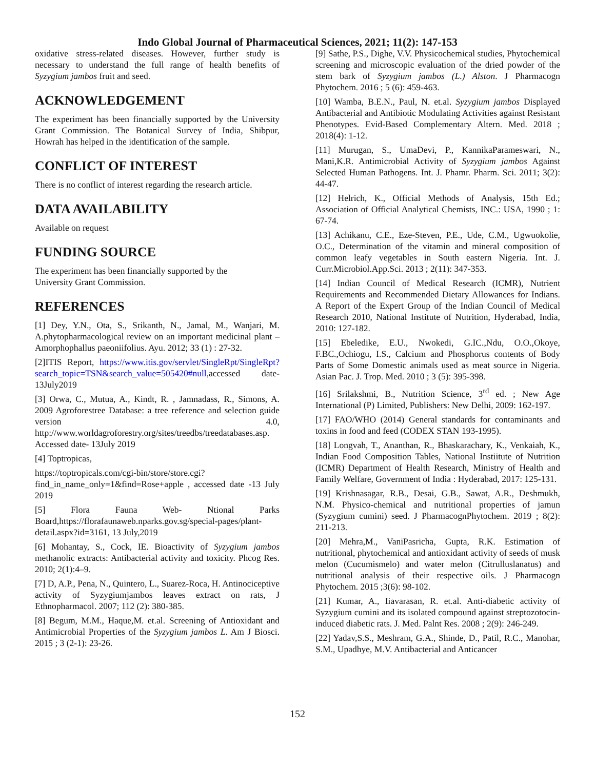Indo Global Journal of Pharmaceutical Sciences, 2021; 11(2): 147-153
oxidative stress-related diseases. However, further study is necessary to understand the full range of health benefits of Syzygium jambos fruit and seed.
ACKNOWLEDGEMENT
The experiment has been financially supported by the University Grant Commission. The Botanical Survey of India, Shibpur, Howrah has helped in the identification of the sample.
CONFLICT OF INTEREST
There is no conflict of interest regarding the research article.
DATA AVAILABILITY
Available on request
FUNDING SOURCE
The experiment has been financially supported by the
University Grant Commission.
REFERENCES
[1] Dey, Y.N., Ota, S., Srikanth, N., Jamal, M., Wanjari, M. A.phytopharmacological review on an important medicinal plant – Amorphophallus paeoniifolius. Ayu. 2012; 33 (1) : 27-32.
[2]ITIS Report, https://www.itis.gov/servlet/SingleRpt/SingleRpt?search_topic=TSN&search_value=505420#null,accessed date- 13July2019
[3] Orwa, C., Mutua, A., Kindt, R. , Jamnadass, R., Simons, A. 2009 Agroforestree Database: a tree reference and selection guide version 4.0, http://www.worldagroforestry.org/sites/treedbs/treedatabases.asp. Accessed date- 13July 2019
[4] Toptropicas,
https://toptropicals.com/cgi-bin/store/store.cgi?find_in_name_only=1&find=Rose+apple , accessed date -13 July 2019
[5] Flora Fauna Web- Ntional Parks Board,https://florafaunaweb.nparks.gov.sg/special-pages/plant-detail.aspx?id=3161, 13 July,2019
[6] Mohantay, S., Cock, IE. Bioactivity of Syzygium jambos methanolic extracts: Antibacterial activity and toxicity. Phcog Res. 2010; 2(1):4–9.
[7] D, A.P., Pena, N., Quintero, L., Suarez-Roca, H. Antinociceptive activity of Syzygiumjambos leaves extract on rats, J Ethnopharmacol. 2007; 112 (2): 380-385.
[8] Begum, M.M., Haque,M. et.al. Screening of Antioxidant and Antimicrobial Properties of the Syzygium jambos L. Am J Biosci. 2015 ; 3 (2-1): 23-26.
[9] Sathe, P.S., Dighe, V.V. Physicochemical studies, Phytochemical screening and microscopic evaluation of the dried powder of the stem bark of Syzygium jambos (L.) Alston. J Pharmacogn Phytochem. 2016 ; 5 (6): 459-463.
[10] Wamba, B.E.N., Paul, N. et.al. Syzygium jambos Displayed Antibacterial and Antibiotic Modulating Activities against Resistant Phenotypes. Evid-Based Complementary Altern. Med. 2018 ; 2018(4): 1-12.
[11] Murugan, S., UmaDevi, P., KannikaParameswari, N., Mani,K.R. Antimicrobial Activity of Syzygium jambos Against Selected Human Pathogens. Int. J. Phamr. Pharm. Sci. 2011; 3(2): 44-47.
[12] Helrich, K., Official Methods of Analysis, 15th Ed.; Association of Official Analytical Chemists, INC.: USA, 1990 ; 1: 67-74.
[13] Achikanu, C.E., Eze-Steven, P.E., Ude, C.M., Ugwuokolie, O.C., Determination of the vitamin and mineral composition of common leafy vegetables in South eastern Nigeria. Int. J. Curr.Microbiol.App.Sci. 2013 ; 2(11): 347-353.
[14] Indian Council of Medical Research (ICMR), Nutrient Requirements and Recommended Dietary Allowances for Indians. A Report of the Expert Group of the Indian Council of Medical Research 2010, National Institute of Nutrition, Hyderabad, India, 2010: 127-182.
[15] Ebeledike, E.U., Nwokedi, G.IC.,Ndu, O.O.,Okoye, F.BC.,Ochiogu, I.S., Calcium and Phosphorus contents of Body Parts of Some Domestic animals used as meat source in Nigeria. Asian Pac. J. Trop. Med. 2010 ; 3 (5): 395-398.
[16] Srilakshmi, B., Nutrition Science, 3<sup>rd</sup> ed. ; New Age International (P) Limited, Publishers: New Delhi, 2009: 162-197.
[17] FAO/WHO (2014) General standards for contaminants and toxins in food and feed (CODEX STAN 193-1995).
[18] Longvah, T., Ananthan, R., Bhaskarachary, K., Venkaiah, K., Indian Food Composition Tables, National Instiitute of Nutrition (ICMR) Department of Health Research, Ministry of Health and Family Welfare, Government of India : Hyderabad, 2017: 125-131.
[19] Krishnasagar, R.B., Desai, G.B., Sawat, A.R., Deshmukh, N.M. Physico-chemical and nutritional properties of jamun (Syzygium cumini) seed. J PharmacognPhytochem. 2019 ; 8(2): 211-213.
[20] Mehra,M., VaniPasricha, Gupta, R.K. Estimation of nutritional, phytochemical and antioxidant activity of seeds of musk melon (Cucumismelo) and water melon (Citrulluslanatus) and nutritional analysis of their respective oils. J Pharmacogn Phytochem. 2015 ;3(6): 98-102.
[21] Kumar, A., Iiavarasan, R. et.al. Anti-diabetic activity of Syzygium cumini and its isolated compound against streptozotocin-induced diabetic rats. J. Med. Palnt Res. 2008 ; 2(9): 246-249.
[22] Yadav,S.S., Meshram, G.A., Shinde, D., Patil, R.C., Manohar, S.M., Upadhye, M.V. Antibacterial and Anticancer
152